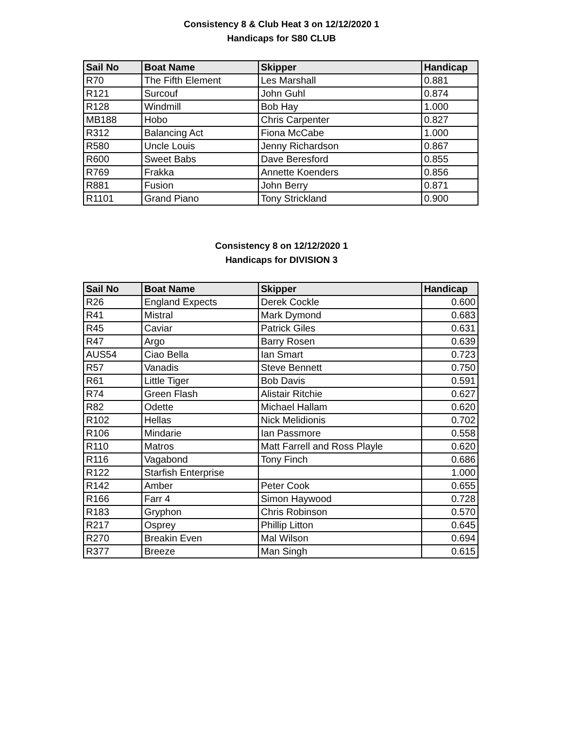Consistency 8 & Club Heat 3 on 12/12/2020 1
Handicaps for S80 CLUB
| Sail No | Boat Name | Skipper | Handicap |
| --- | --- | --- | --- |
| R70 | The Fifth Element | Les Marshall | 0.881 |
| R121 | Surcouf | John Guhl | 0.874 |
| R128 | Windmill | Bob Hay | 1.000 |
| MB188 | Hobo | Chris Carpenter | 0.827 |
| R312 | Balancing Act | Fiona McCabe | 1.000 |
| R580 | Uncle Louis | Jenny Richardson | 0.867 |
| R600 | Sweet Babs | Dave Beresford | 0.855 |
| R769 | Frakka | Annette Koenders | 0.856 |
| R881 | Fusion | John Berry | 0.871 |
| R1101 | Grand Piano | Tony Strickland | 0.900 |
Consistency 8 on 12/12/2020 1
Handicaps for DIVISION 3
| Sail No | Boat Name | Skipper | Handicap |
| --- | --- | --- | --- |
| R26 | England Expects | Derek Cockle | 0.600 |
| R41 | Mistral | Mark Dymond | 0.683 |
| R45 | Caviar | Patrick Giles | 0.631 |
| R47 | Argo | Barry Rosen | 0.639 |
| AUS54 | Ciao Bella | Ian Smart | 0.723 |
| R57 | Vanadis | Steve Bennett | 0.750 |
| R61 | Little Tiger | Bob Davis | 0.591 |
| R74 | Green Flash | Alistair Ritchie | 0.627 |
| R82 | Odette | Michael Hallam | 0.620 |
| R102 | Hellas | Nick Melidionis | 0.702 |
| R106 | Mindarie | Ian Passmore | 0.558 |
| R110 | Matros | Matt Farrell and Ross Playle | 0.620 |
| R116 | Vagabond | Tony Finch | 0.686 |
| R122 | Starfish Enterprise | | 1.000 |
| R142 | Amber | Peter Cook | 0.655 |
| R166 | Farr 4 | Simon Haywood | 0.728 |
| R183 | Gryphon | Chris Robinson | 0.570 |
| R217 | Osprey | Phillip Litton | 0.645 |
| R270 | Breakin Even | Mal Wilson | 0.694 |
| R377 | Breeze | Man Singh | 0.615 |